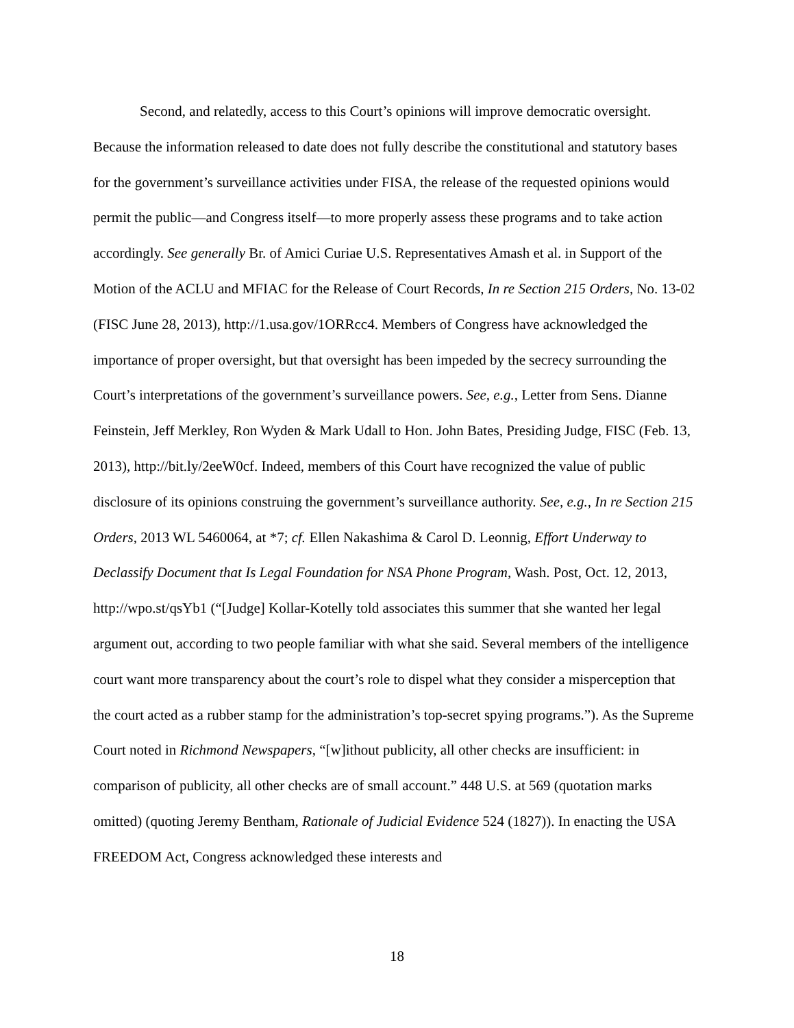Second, and relatedly, access to this Court’s opinions will improve democratic oversight. Because the information released to date does not fully describe the constitutional and statutory bases for the government’s surveillance activities under FISA, the release of the requested opinions would permit the public—and Congress itself—to more properly assess these programs and to take action accordingly. See generally Br. of Amici Curiae U.S. Representatives Amash et al. in Support of the Motion of the ACLU and MFIAC for the Release of Court Records, In re Section 215 Orders, No. 13-02 (FISC June 28, 2013), http://1.usa.gov/1ORRcc4. Members of Congress have acknowledged the importance of proper oversight, but that oversight has been impeded by the secrecy surrounding the Court’s interpretations of the government’s surveillance powers. See, e.g., Letter from Sens. Dianne Feinstein, Jeff Merkley, Ron Wyden & Mark Udall to Hon. John Bates, Presiding Judge, FISC (Feb. 13, 2013), http://bit.ly/2eeW0cf. Indeed, members of this Court have recognized the value of public disclosure of its opinions construing the government’s surveillance authority. See, e.g., In re Section 215 Orders, 2013 WL 5460064, at *7; cf. Ellen Nakashima & Carol D. Leonnig, Effort Underway to Declassify Document that Is Legal Foundation for NSA Phone Program, Wash. Post, Oct. 12, 2013, http://wpo.st/qsYb1 (“[Judge] Kollar-Kotelly told associates this summer that she wanted her legal argument out, according to two people familiar with what she said. Several members of the intelligence court want more transparency about the court’s role to dispel what they consider a misperception that the court acted as a rubber stamp for the administration’s top-secret spying programs.”). As the Supreme Court noted in Richmond Newspapers, “[w]ithout publicity, all other checks are insufficient: in comparison of publicity, all other checks are of small account.” 448 U.S. at 569 (quotation marks omitted) (quoting Jeremy Bentham, Rationale of Judicial Evidence 524 (1827)). In enacting the USA FREEDOM Act, Congress acknowledged these interests and
18